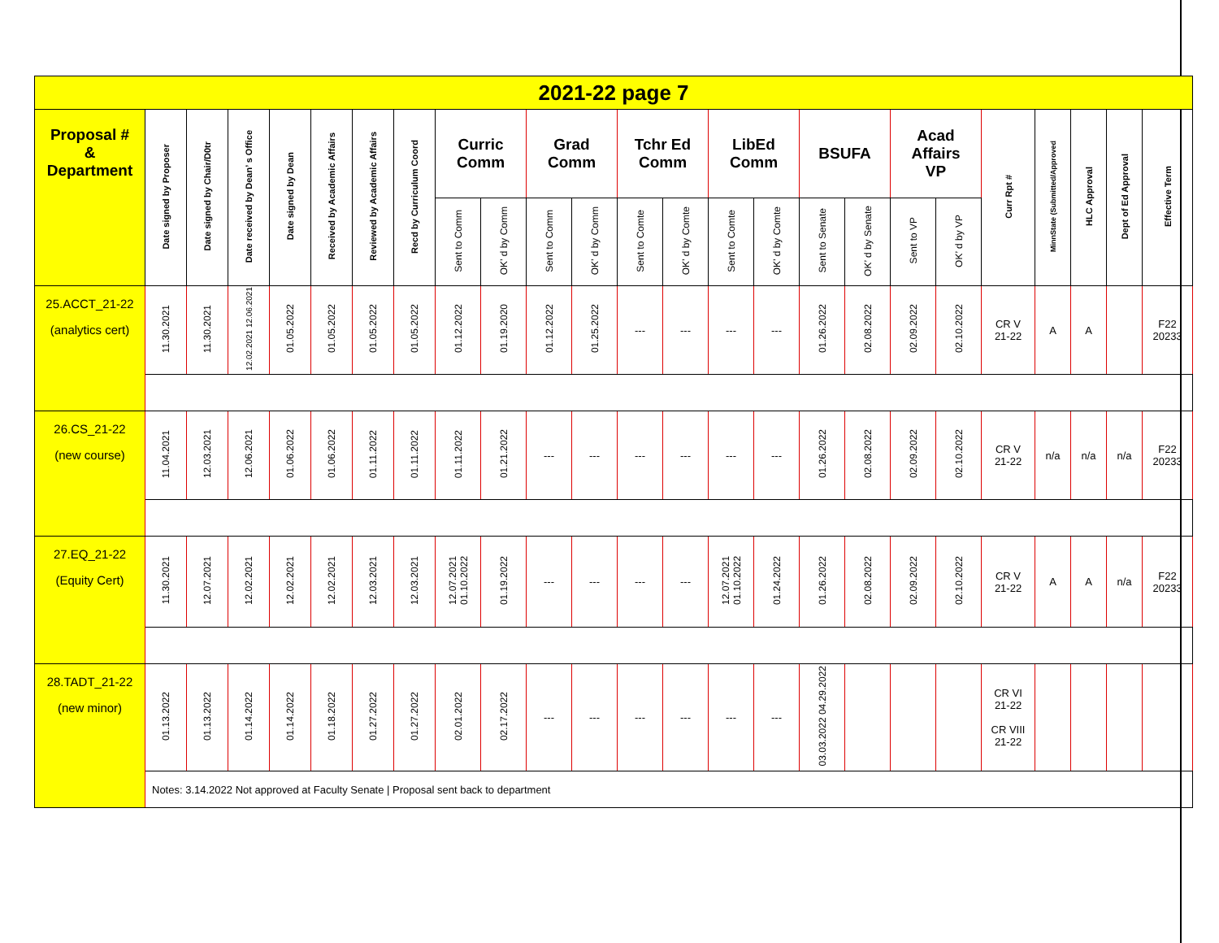| 2021-22 page 7 | | | | | | | | | | | | | | | | | | | | | | | | |
| Proposal # & Department | Date signed by Proposer | Date signed by Chair/D0tr | Date received by Dean’ s Office | Date signed by Dean | Received by Academic Affairs | Reviewed by Academic Affairs | Recd by Curriculum Coord | Curric Comm | | Grad Comm | | Tchr Ed Comm | | LibEd Comm | | BSUFA | | Acad Affairs VP | | Curr Rpt # | MinnState (Submitted/Approved | HLC Approval | Dept of Ed Approval | Effective Term |
| | | | | | | | | Sent to Comm | OK’ d by Comm | Sent to Comm | OK’ d by Comm | Sent to Comte | OK’ d by Comte | Sent to Comte | OK’ d by Comte | Sent to Senate | OK’ d by Senate | Sent to VP | OK’ d by VP | | | | | |
| 25.ACCT_21-22 (analytics cert) | 11.30.2021 | 11.30.2021 | 12.02.2021 12.06.2021 | 01.05.2022 | 01.05.2022 | 01.05.2022 | 01.05.2022 | 01.12.2022 | 01.19.2020 | 01.12.2022 | 01.25.2022 | --- | --- | --- | --- | 01.26.2022 | 02.08.2022 | 02.09.2022 | 02.10.2022 | CR V 21-22 | A | A | | F22 20233 |
| 26.CS_21-22 (new course) | 11.04.2021 | 12.03.2021 | 12.06.2021 | 01.06.2022 | 01.06.2022 | 01.11.2022 | 01.11.2022 | 01.11.2022 | 01.21.2022 | --- | --- | --- | --- | --- | --- | 01.26.2022 | 02.08.2022 | 02.09.2022 | 02.10.2022 | CR V 21-22 | n/a | n/a | n/a | F22 20233 |
| 27.EQ_21-22 (Equity Cert) | 11.30.2021 | 12.07.2021 | 12.02.2021 | 12.02.2021 | 12.02.2021 | 12.03.2021 | 12.03.2021 | 12.07.2021 01.10.2022 | 01.19.2022 | --- | --- | --- | --- | 12.07.2021 01.10.2022 | 01.24.2022 | 01.26.2022 | 02.08.2022 | 02.09.2022 | 02.10.2022 | CR V 21-22 | A | A | n/a | F22 20233 |
| 28.TADT_21-22 (new minor) | 01.13.2022 | 01.13.2022 | 01.14.2022 | 01.14.2022 | 01.18.2022 | 01.27.2022 | 01.27.2022 | 02.01.2022 | 02.17.2022 | --- | --- | --- | --- | --- | --- | 03.03.2022 04.29.2022 | | | | CR VI 21-22 CR VIII 21-22 | | | | |
| | Notes: 3.14.2022 Not approved at Faculty Senate / Proposal sent back to department | | | | | | | | | | | | | | | | | | | | | | | |